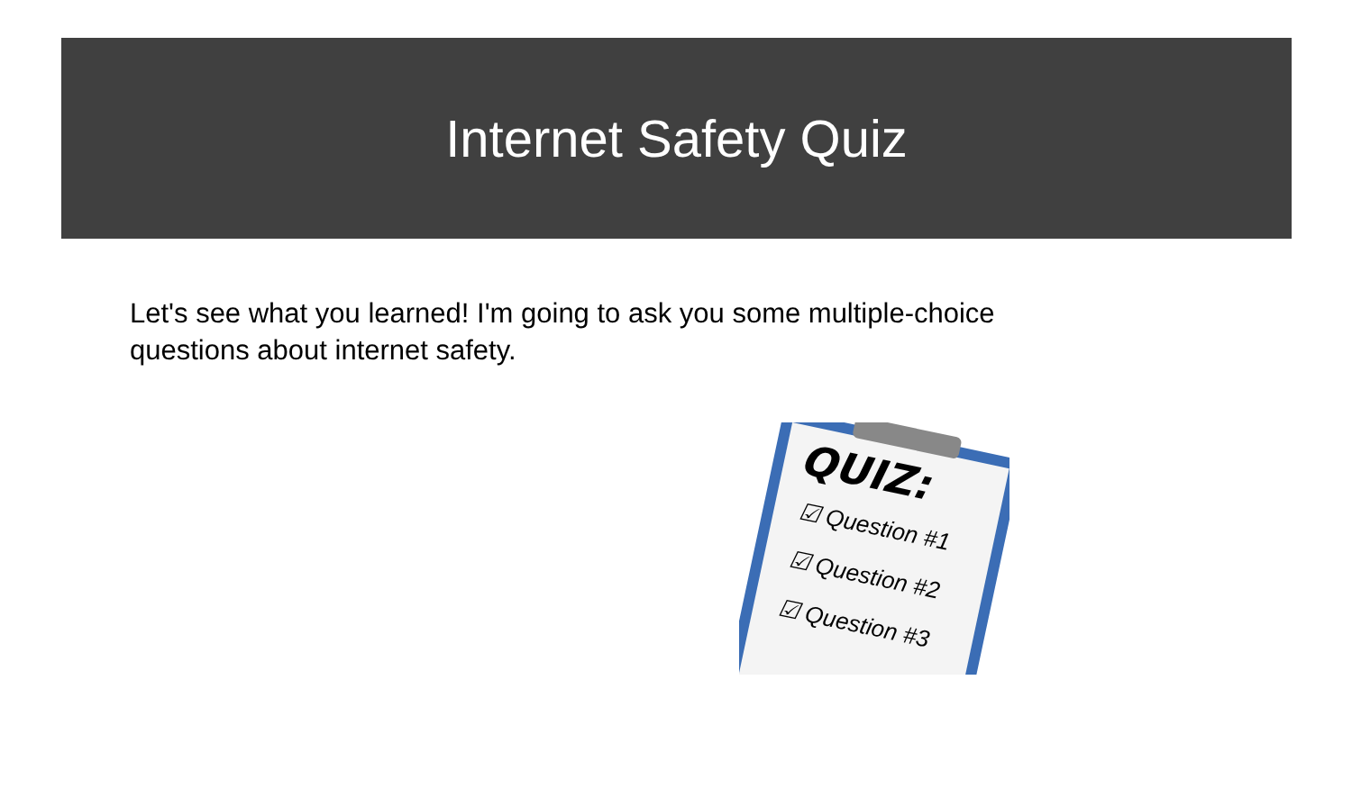Internet Safety Quiz
Let's see what you learned! I'm going to ask you some multiple-choice questions about internet safety.
QUIZ:
☑ Question #1
☑ Question #2
☑ Question #3